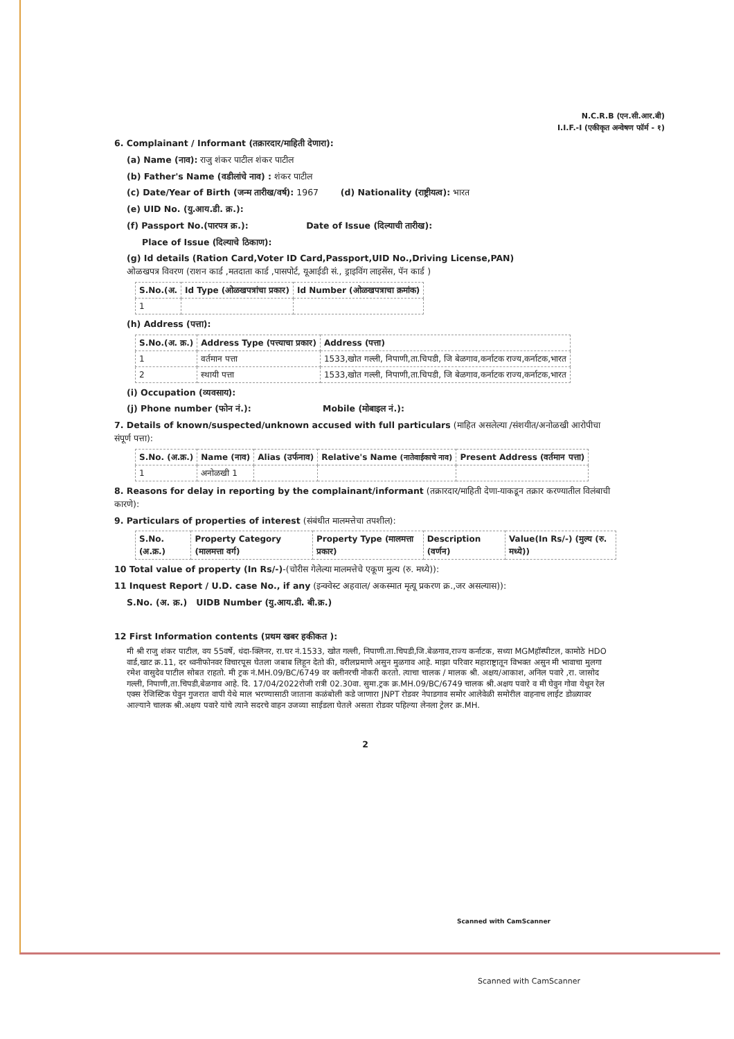N.C.R.B (एन.सी.आर.बी)
I.I.F.-I (एकीकृत अन्वेषण फॉर्म - १)
6. Complainant / Informant (तक्रारदार/माहिती देणारा):
(a) Name (नाव): राजु शंकर पाटील शंकर पाटील
(b) Father's Name (वडीलांचे नाव) : शंकर पाटील
(c) Date/Year of Birth (जन्म तारीख/वर्ष): 1967 (d) Nationality (राष्ट्रीयत्व): भारत
(e) UID No. (यु.आय.डी. क्र.):
(f) Passport No.(पारपत्र क्र.): Date of Issue (दिल्याची तारीख):
Place of Issue (दिल्याचे ठिकाण):
(g) Id details (Ration Card,Voter ID Card,Passport,UID No.,Driving License,PAN)
ओळखपत्र विवरण (राशन कार्ड ,मतदाता कार्ड ,पासपोर्ट, यूआईडी सं., ड्राइविंग लाइसेंस, पॅन कार्ड )
| S.No.(अ. | Id Type (ओळखपत्रांचा प्रकार) | Id Number (ओळखपत्राचा क्रमांक) |
| --- | --- | --- |
| 1 | | |
(h) Address (पत्ता):
| S.No.(अ. क्र.) | Address Type (पत्त्याचा प्रकार) | Address (पत्ता) |
| --- | --- | --- |
| 1 | वर्तमान पत्ता | 1533,खोत गल्ली, निपाणी,ता.चिपडी, जि बेळगाव,कर्नाटक राज्य,कर्नाटक,भारत |
| 2 | स्थायी पत्ता | 1533,खोत गल्ली, निपाणी,ता.चिपडी, जि बेळगाव,कर्नाटक राज्य,कर्नाटक,भारत |
(i) Occupation (व्यवसाय):
(j) Phone number (फोन नं.): Mobile (मोबाइल नं.):
7. Details of known/suspected/unknown accused with full particulars (माहित असलेल्या /संशयीत/अनोळखी आरोपीचा संपूर्ण पत्ता):
| S.No. (अ.क्र.) | Name (नाव) | Alias (उर्फनाव) | Relative's Name (नातेवाईकाचे नाव) | Present Address (वर्तमान पत्ता) |
| --- | --- | --- | --- | --- |
| 1 | अनोळखी 1 | | | |
8. Reasons for delay in reporting by the complainant/informant (तक्रारदार/माहिती देणा-याकडून तक्रार करण्यातील विलंबाची कारणे):
9. Particulars of properties of interest (संबंधीत मालमत्तेचा तपशील):
| S.No. (अ.क्र.) | Property Category (मालमत्ता वर्ग) | Property Type (मालमत्ता प्रकार) | Description (वर्णन) | Value(In Rs/-) (मुल्य (रु. मध्ये)) |
| --- | --- | --- | --- | --- |
10 Total value of property (In Rs/-)-(चोरीस गेलेल्या मालमत्तेचे एकूण मुल्य (रु. मध्ये)):
11 Inquest Report / U.D. case No., if any (इन्क्वेस्ट अहवाल/ अकस्मात मृत्यू प्रकरण क्र.,जर असल्यास)):
S.No. (अ. क्र.) UIDB Number (यु.आय.डी. बी.क्र.)
12 First Information contents (प्रथम खबर हकीकत ):
मी श्री राजु शंकर पाटील, वय 55वर्षे, धंदा-क्लिनर, रा.घर नं.1533, खोत गल्ली, निपाणी.ता.चिपडी,जि.बेळगाव,राज्य कर्नाटक, सध्या MGMहॉस्पीटल, कामोठे HDO वार्ड,खाट क्र.11, दर ध्वनीफोनवर विचारपूस घेतला जबाब लिहून देतो की, वरीलप्रमाणे असुन मुळगाव आहे. माझा परिवार महाराष्ट्रातून विभक्त असुन मी भावाचा मुलगा रमेश वासुदेव पाटील सोबत राहतो. मी ट्रक नं.MH.09/BC/6749 वर क्लीनरची नोकरी करतो. त्याचा चालक / मालक श्री. अक्षय/आकाश, अनिल पवारे ,रा. जासोद गल्ली, निपाणी,ता.चिपडी,बेळगाव आहे. दि. 17/04/2022रोजी रात्री 02.30वा. सुमा.ट्रक क्र.MH.09/BC/6749 चालक श्री.अक्षय पवारे व मी घेवुन गोवा येथून रेल एक्स रेजिस्टिक घेवुन गुजरात वापी येथे माल भरण्यासाठी जाताना कळंबोली कडे जाणारा JNPT रोडवर नेपाडगाव समोर आलेवेळी समोरील वाहनाच लाईट डोळ्यावर आल्याने चालक श्री.अक्षय पवारे यांचे त्याने सदरचे वाहन उजव्या साईडला घेतले असता रोडवर पहिल्या लेनला ट्रेलर क्र.MH.
2
Scanned with CamScanner
Scanned with CamScanner